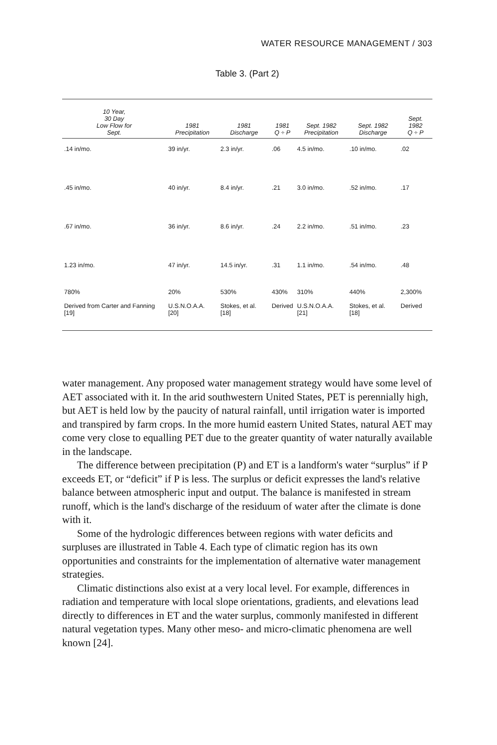WATER RESOURCE MANAGEMENT / 303
Table 3. (Part 2)
| 10 Year, 30 Day Low Flow for Sept. | 1981 Precipitation | 1981 Discharge | 1981 Q ÷ P | Sept. 1982 Precipitation | Sept. 1982 Discharge | Sept. 1982 Q ÷ P |
| --- | --- | --- | --- | --- | --- | --- |
| .14 in/mo. | 39 in/yr. | 2.3 in/yr. | .06 | 4.5 in/mo. | .10 in/mo. | .02 |
| .45 in/mo. | 40 in/yr. | 8.4 in/yr. | .21 | 3.0 in/mo. | .52 in/mo. | .17 |
| .67 in/mo. | 36 in/yr. | 8.6 in/yr. | .24 | 2.2 in/mo. | .51 in/mo. | .23 |
| 1.23 in/mo. | 47 in/yr. | 14.5 in/yr. | .31 | 1.1 in/mo. | .54 in/mo. | .48 |
| 780% | 20% | 530% | 430% | 310% | 440% | 2,300% |
| Derived from Carter and Fanning [19] | U.S.N.O.A.A. [20] | Stokes, et al. [18] | Derived | U.S.N.O.A.A. [21] | Stokes, et al. [18] | Derived |
water management. Any proposed water management strategy would have some level of AET associated with it. In the arid southwestern United States, PET is perennially high, but AET is held low by the paucity of natural rainfall, until irrigation water is imported and transpired by farm crops. In the more humid eastern United States, natural AET may come very close to equalling PET due to the greater quantity of water naturally available in the landscape.
The difference between precipitation (P) and ET is a landform's water “surplus” if P exceeds ET, or “deficit” if P is less. The surplus or deficit expresses the land's relative balance between atmospheric input and output. The balance is manifested in stream runoff, which is the land's discharge of the residuum of water after the climate is done with it.
Some of the hydrologic differences between regions with water deficits and surpluses are illustrated in Table 4. Each type of climatic region has its own opportunities and constraints for the implementation of alternative water management strategies.
Climatic distinctions also exist at a very local level. For example, differences in radiation and temperature with local slope orientations, gradients, and elevations lead directly to differences in ET and the water surplus, commonly manifested in different natural vegetation types. Many other meso- and micro-climatic phenomena are well known [24].